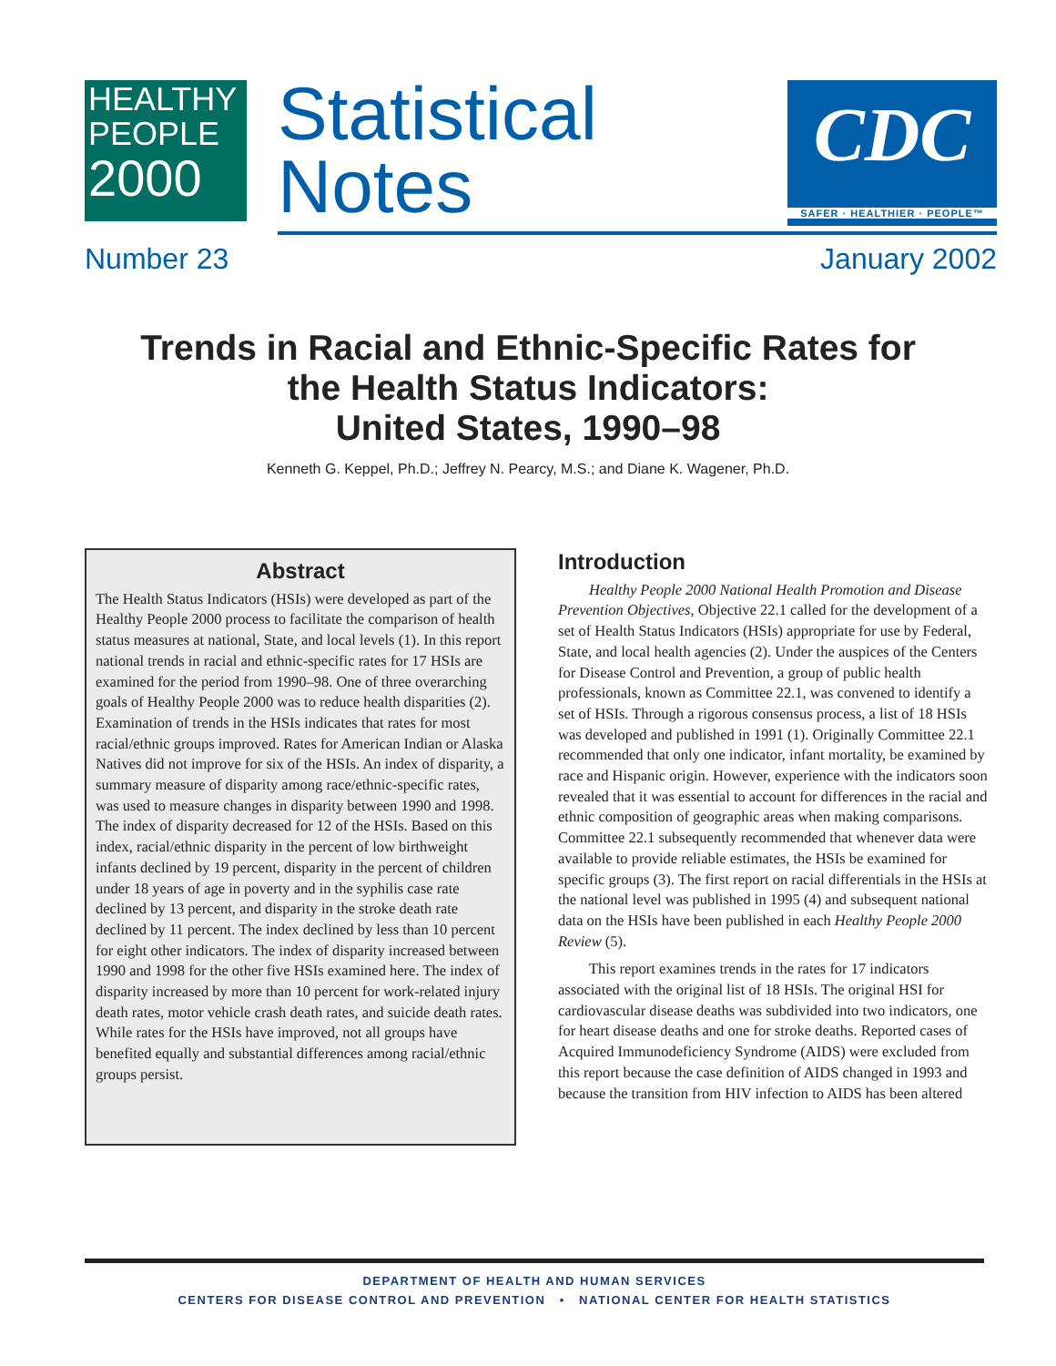HEALTHY
PEOPLE
2000
Statistical
Notes
CDC
SAFER · HEALTHIER · PEOPLE™
Number 23 January 2002
Trends in Racial and Ethnic-Specific Rates for
the Health Status Indicators:
United States, 1990–98
Kenneth G. Keppel, Ph.D.; Jeffrey N. Pearcy, M.S.; and Diane K. Wagener, Ph.D.
Abstract
The Health Status Indicators (HSIs) were developed as part of the Healthy People 2000 process to facilitate the comparison of health status measures at national, State, and local levels (1). In this report national trends in racial and ethnic-specific rates for 17 HSIs are examined for the period from 1990–98. One of three overarching goals of Healthy People 2000 was to reduce health disparities (2). Examination of trends in the HSIs indicates that rates for most racial/ethnic groups improved. Rates for American Indian or Alaska Natives did not improve for six of the HSIs. An index of disparity, a summary measure of disparity among race/ethnic-specific rates, was used to measure changes in disparity between 1990 and 1998. The index of disparity decreased for 12 of the HSIs. Based on this index, racial/ethnic disparity in the percent of low birthweight infants declined by 19 percent, disparity in the percent of children under 18 years of age in poverty and in the syphilis case rate declined by 13 percent, and disparity in the stroke death rate declined by 11 percent. The index declined by less than 10 percent for eight other indicators. The index of disparity increased between 1990 and 1998 for the other five HSIs examined here. The index of disparity increased by more than 10 percent for work-related injury death rates, motor vehicle crash death rates, and suicide death rates. While rates for the HSIs have improved, not all groups have benefited equally and substantial differences among racial/ethnic groups persist.
Introduction
Healthy People 2000 National Health Promotion and Disease Prevention Objectives, Objective 22.1 called for the development of a set of Health Status Indicators (HSIs) appropriate for use by Federal, State, and local health agencies (2). Under the auspices of the Centers for Disease Control and Prevention, a group of public health professionals, known as Committee 22.1, was convened to identify a set of HSIs. Through a rigorous consensus process, a list of 18 HSIs was developed and published in 1991 (1). Originally Committee 22.1 recommended that only one indicator, infant mortality, be examined by race and Hispanic origin. However, experience with the indicators soon revealed that it was essential to account for differences in the racial and ethnic composition of geographic areas when making comparisons. Committee 22.1 subsequently recommended that whenever data were available to provide reliable estimates, the HSIs be examined for specific groups (3). The first report on racial differentials in the HSIs at the national level was published in 1995 (4) and subsequent national data on the HSIs have been published in each Healthy People 2000 Review (5).
This report examines trends in the rates for 17 indicators associated with the original list of 18 HSIs. The original HSI for cardiovascular disease deaths was subdivided into two indicators, one for heart disease deaths and one for stroke deaths. Reported cases of Acquired Immunodeficiency Syndrome (AIDS) were excluded from this report because the case definition of AIDS changed in 1993 and because the transition from HIV infection to AIDS has been altered
DEPARTMENT OF HEALTH AND HUMAN SERVICES
CENTERS FOR DISEASE CONTROL AND PREVENTION • NATIONAL CENTER FOR HEALTH STATISTICS